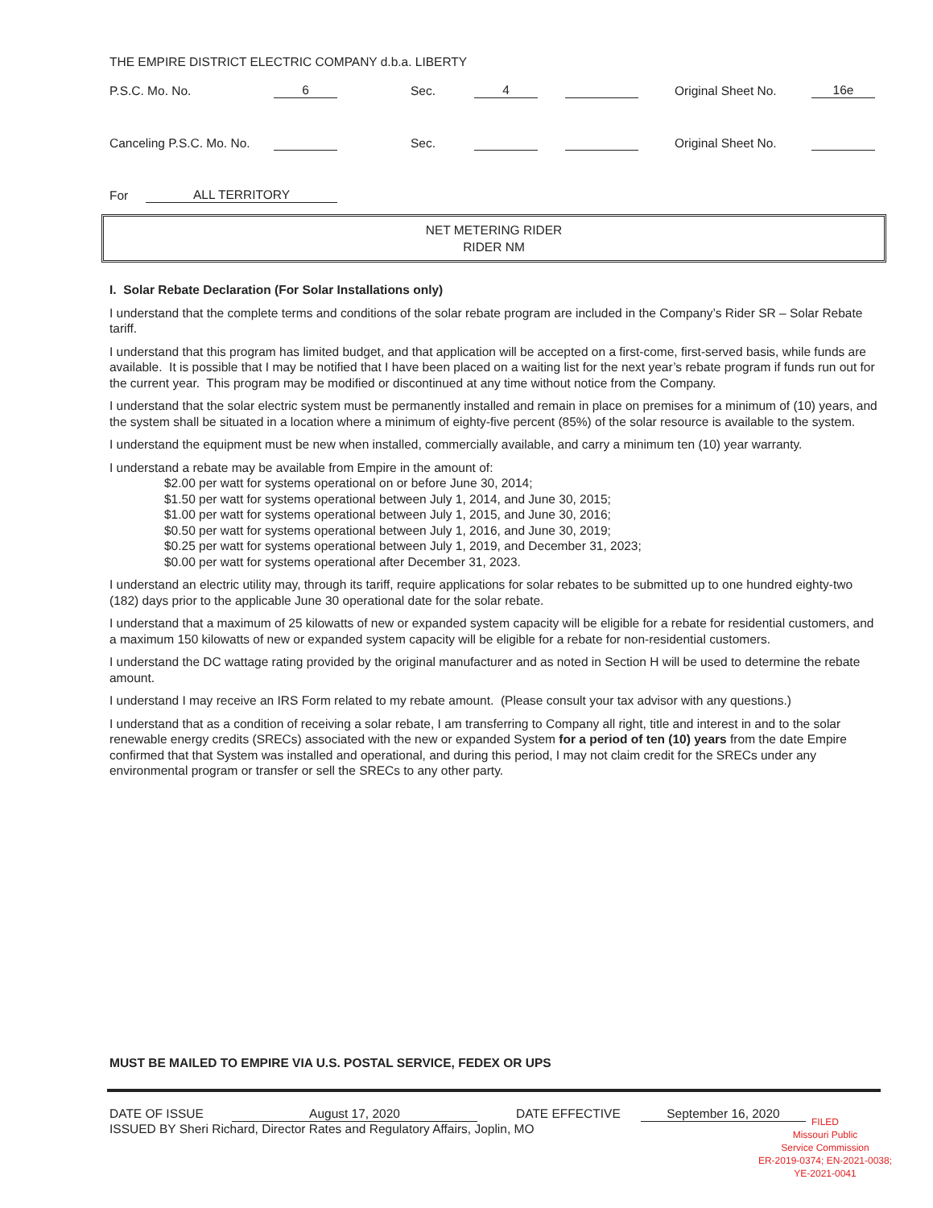THE EMPIRE DISTRICT ELECTRIC COMPANY d.b.a. LIBERTY
P.S.C. Mo. No. 6 Sec. 4 Original Sheet No. 16e
Canceling P.S.C. Mo. No. Sec. Original Sheet No.
For ALL TERRITORY
NET METERING RIDER
RIDER NM
I. Solar Rebate Declaration (For Solar Installations only)
I understand that the complete terms and conditions of the solar rebate program are included in the Company’s Rider SR – Solar Rebate tariff.
I understand that this program has limited budget, and that application will be accepted on a first-come, first-served basis, while funds are available. It is possible that I may be notified that I have been placed on a waiting list for the next year’s rebate program if funds run out for the current year. This program may be modified or discontinued at any time without notice from the Company.
I understand that the solar electric system must be permanently installed and remain in place on premises for a minimum of (10) years, and the system shall be situated in a location where a minimum of eighty-five percent (85%) of the solar resource is available to the system.
I understand the equipment must be new when installed, commercially available, and carry a minimum ten (10) year warranty.
I understand a rebate may be available from Empire in the amount of:
$2.00 per watt for systems operational on or before June 30, 2014;
$1.50 per watt for systems operational between July 1, 2014, and June 30, 2015;
$1.00 per watt for systems operational between July 1, 2015, and June 30, 2016;
$0.50 per watt for systems operational between July 1, 2016, and June 30, 2019;
$0.25 per watt for systems operational between July 1, 2019, and December 31, 2023;
$0.00 per watt for systems operational after December 31, 2023.
I understand an electric utility may, through its tariff, require applications for solar rebates to be submitted up to one hundred eighty-two (182) days prior to the applicable June 30 operational date for the solar rebate.
I understand that a maximum of 25 kilowatts of new or expanded system capacity will be eligible for a rebate for residential customers, and a maximum 150 kilowatts of new or expanded system capacity will be eligible for a rebate for non-residential customers.
I understand the DC wattage rating provided by the original manufacturer and as noted in Section H will be used to determine the rebate amount.
I understand I may receive an IRS Form related to my rebate amount. (Please consult your tax advisor with any questions.)
I understand that as a condition of receiving a solar rebate, I am transferring to Company all right, title and interest in and to the solar renewable energy credits (SRECs) associated with the new or expanded System for a period of ten (10) years from the date Empire confirmed that that System was installed and operational, and during this period, I may not claim credit for the SRECs under any environmental program or transfer or sell the SRECs to any other party.
MUST BE MAILED TO EMPIRE VIA U.S. POSTAL SERVICE, FEDEX OR UPS
DATE OF ISSUE August 17, 2020 DATE EFFECTIVE September 16, 2020
ISSUED BY Sheri Richard, Director Rates and Regulatory Affairs, Joplin, MO
FILED
Missouri Public
Service Commission
ER-2019-0374; EN-2021-0038;
YE-2021-0041